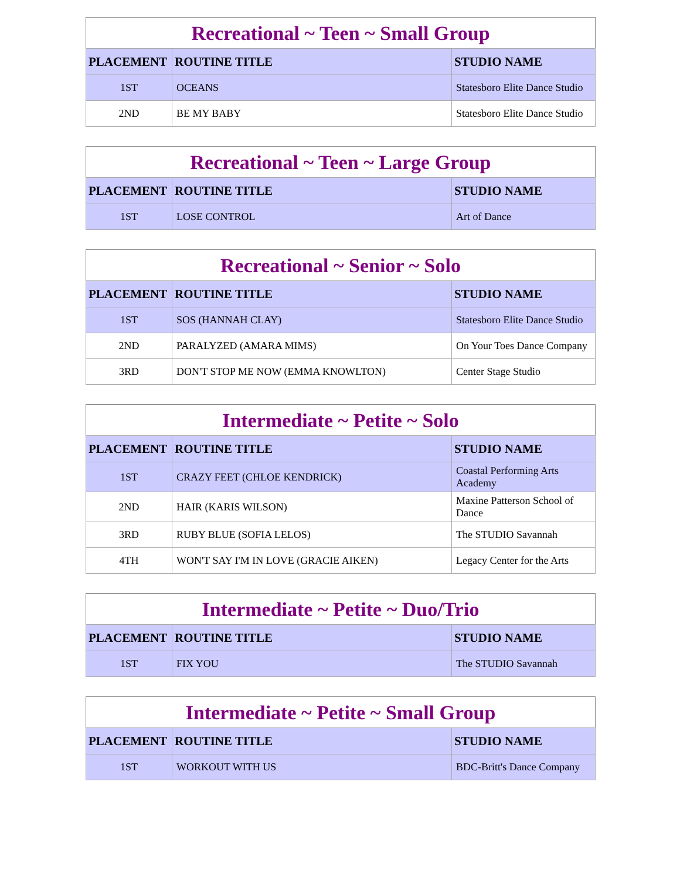Recreational ~ Teen ~ Small Group
| PLACEMENT | ROUTINE TITLE | STUDIO NAME |
| --- | --- | --- |
| 1ST | OCEANS | Statesboro Elite Dance Studio |
| 2ND | BE MY BABY | Statesboro Elite Dance Studio |
Recreational ~ Teen ~ Large Group
| PLACEMENT | ROUTINE TITLE | STUDIO NAME |
| --- | --- | --- |
| 1ST | LOSE CONTROL | Art of Dance |
Recreational ~ Senior ~ Solo
| PLACEMENT | ROUTINE TITLE | STUDIO NAME |
| --- | --- | --- |
| 1ST | SOS (HANNAH CLAY) | Statesboro Elite Dance Studio |
| 2ND | PARALYZED (AMARA MIMS) | On Your Toes Dance Company |
| 3RD | DON'T STOP ME NOW (EMMA KNOWLTON) | Center Stage Studio |
Intermediate ~ Petite ~ Solo
| PLACEMENT | ROUTINE TITLE | STUDIO NAME |
| --- | --- | --- |
| 1ST | CRAZY FEET (CHLOE KENDRICK) | Coastal Performing Arts Academy |
| 2ND | HAIR (KARIS WILSON) | Maxine Patterson School of Dance |
| 3RD | RUBY BLUE (SOFIA LELOS) | The STUDIO Savannah |
| 4TH | WON'T SAY I'M IN LOVE (GRACIE AIKEN) | Legacy Center for the Arts |
Intermediate ~ Petite ~ Duo/Trio
| PLACEMENT | ROUTINE TITLE | STUDIO NAME |
| --- | --- | --- |
| 1ST | FIX YOU | The STUDIO Savannah |
Intermediate ~ Petite ~ Small Group
| PLACEMENT | ROUTINE TITLE | STUDIO NAME |
| --- | --- | --- |
| 1ST | WORKOUT WITH US | BDC-Britt's Dance Company |